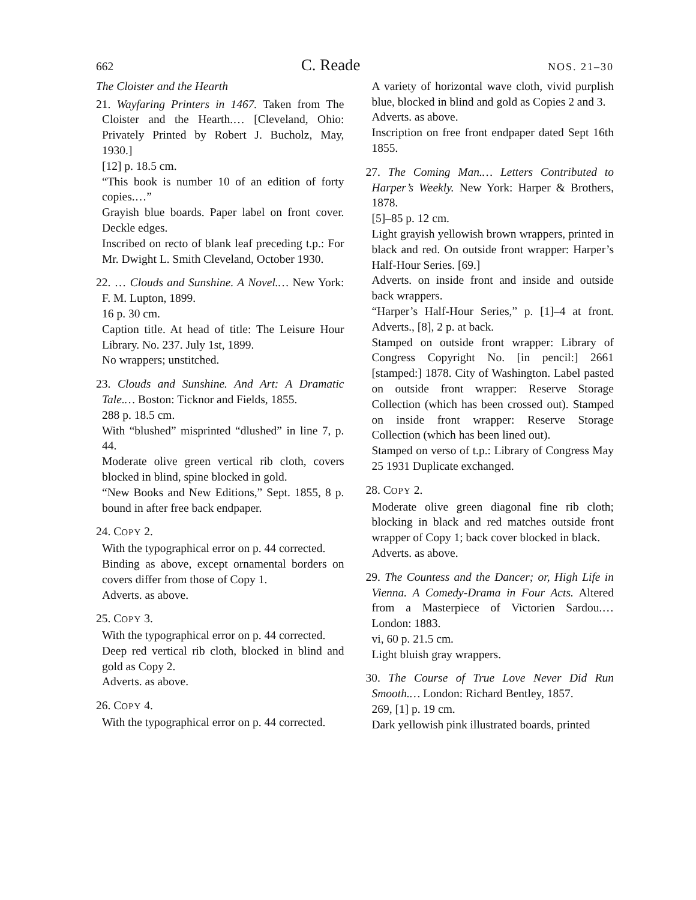662 C. Reade NOS. 21–30
The Cloister and the Hearth
21. Wayfaring Printers in 1467. Taken from The Cloister and the Hearth.… [Cleveland, Ohio: Privately Printed by Robert J. Bucholz, May, 1930.]
[12] p. 18.5 cm.
“This book is number 10 of an edition of forty copies.…”
Grayish blue boards. Paper label on front cover. Deckle edges.
Inscribed on recto of blank leaf preceding t.p.: For Mr. Dwight L. Smith Cleveland, October 1930.
22. … Clouds and Sunshine. A Novel.… New York: F. M. Lupton, 1899.
16 p. 30 cm.
Caption title. At head of title: The Leisure Hour Library. No. 237. July 1st, 1899.
No wrappers; unstitched.
23. Clouds and Sunshine. And Art: A Dramatic Tale.… Boston: Ticknor and Fields, 1855.
288 p. 18.5 cm.
With “blushed” misprinted “dlushed” in line 7, p. 44.
Moderate olive green vertical rib cloth, covers blocked in blind, spine blocked in gold.
“New Books and New Editions,” Sept. 1855, 8 p. bound in after free back endpaper.
24. COPY 2.
With the typographical error on p. 44 corrected.
Binding as above, except ornamental borders on covers differ from those of Copy 1.
Adverts. as above.
25. COPY 3.
With the typographical error on p. 44 corrected.
Deep red vertical rib cloth, blocked in blind and gold as Copy 2.
Adverts. as above.
26. COPY 4.
With the typographical error on p. 44 corrected.
A variety of horizontal wave cloth, vivid purplish blue, blocked in blind and gold as Copies 2 and 3.
Adverts. as above.
Inscription on free front endpaper dated Sept 16th 1855.
27. The Coming Man.… Letters Contributed to Harper’s Weekly. New York: Harper & Brothers, 1878.
[5]–85 p. 12 cm.
Light grayish yellowish brown wrappers, printed in black and red. On outside front wrapper: Harper’s Half-Hour Series. [69.]
Adverts. on inside front and inside and outside back wrappers.
“Harper’s Half-Hour Series,” p. [1]–4 at front. Adverts., [8], 2 p. at back.
Stamped on outside front wrapper: Library of Congress Copyright No. [in pencil:] 2661 [stamped:] 1878. City of Washington. Label pasted on outside front wrapper: Reserve Storage Collection (which has been crossed out). Stamped on inside front wrapper: Reserve Storage Collection (which has been lined out).
Stamped on verso of t.p.: Library of Congress May 25 1931 Duplicate exchanged.
28. COPY 2.
Moderate olive green diagonal fine rib cloth; blocking in black and red matches outside front wrapper of Copy 1; back cover blocked in black.
Adverts. as above.
29. The Countess and the Dancer; or, High Life in Vienna. A Comedy-Drama in Four Acts. Altered from a Masterpiece of Victorien Sardou.… London: 1883.
vi, 60 p. 21.5 cm.
Light bluish gray wrappers.
30. The Course of True Love Never Did Run Smooth.… London: Richard Bentley, 1857.
269, [1] p. 19 cm.
Dark yellowish pink illustrated boards, printed